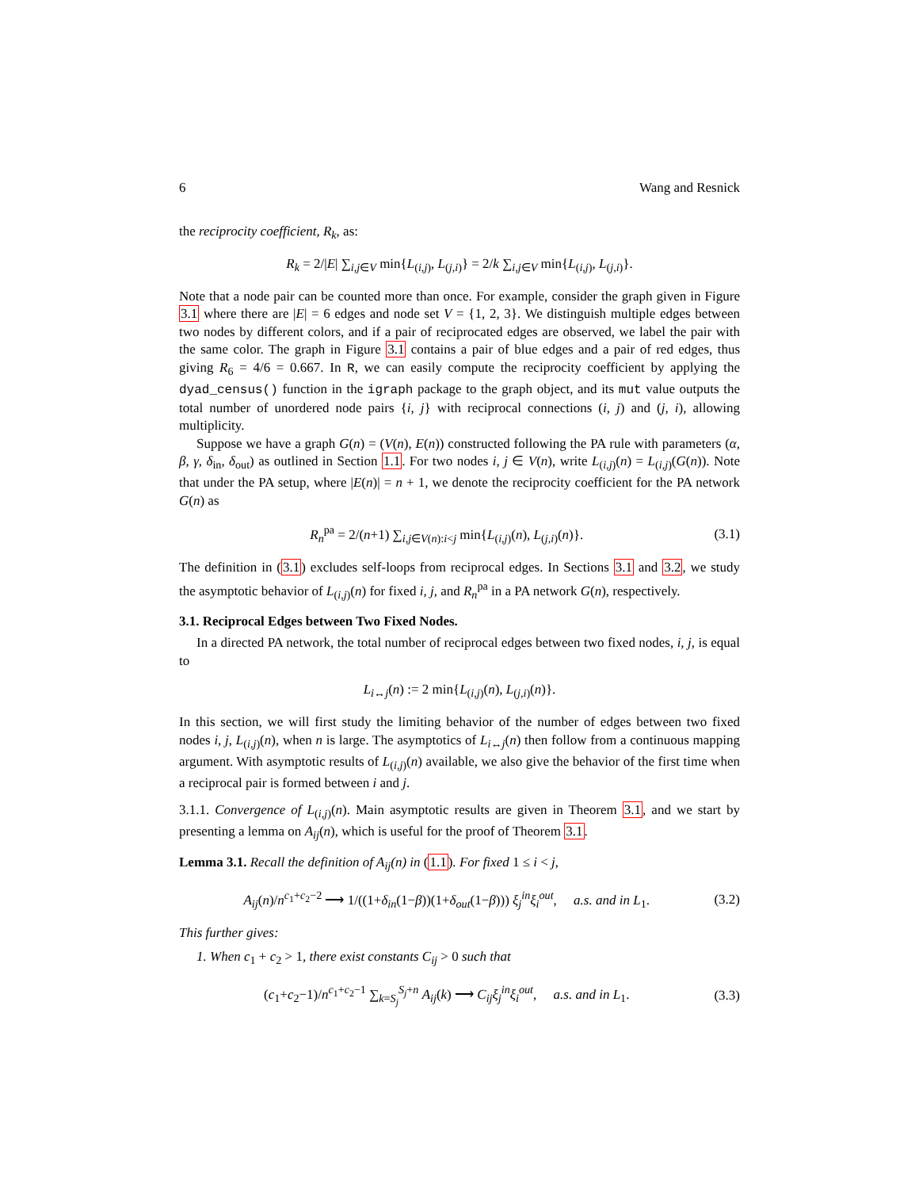6 Wang and Resnick
the reciprocity coefficient, R<sub>k</sub>, as:
R<sub>k</sub> = 2/|E| ∑<sub>i,j∈V</sub> min{L<sub>(i,j)</sub>, L<sub>(j,i)</sub>} = 2/k ∑<sub>i,j∈V</sub> min{L<sub>(i,j)</sub>, L<sub>(j,i)</sub>}.
Note that a node pair can be counted more than once. For example, consider the graph given in Figure 3.1 where there are |E| = 6 edges and node set V = {1, 2, 3}. We distinguish multiple edges between two nodes by different colors, and if a pair of reciprocated edges are observed, we label the pair with the same color. The graph in Figure 3.1 contains a pair of blue edges and a pair of red edges, thus giving R<sub>6</sub> = 4/6 = 0.667. In R, we can easily compute the reciprocity coefficient by applying the dyad_census() function in the igraph package to the graph object, and its mut value outputs the total number of unordered node pairs {i, j} with reciprocal connections (i, j) and (j, i), allowing multiplicity.
Suppose we have a graph G(n) = (V(n), E(n)) constructed following the PA rule with parameters (α, β, γ, δ<sub>in</sub>, δ<sub>out</sub>) as outlined in Section 1.1. For two nodes i, j ∈ V(n), write L<sub>(i,j)</sub>(n) = L<sub>(i,j)</sub>(G(n)). Note that under the PA setup, where |E(n)| = n + 1, we denote the reciprocity coefficient for the PA network G(n) as
R<sub>n</sub><sup>pa</sup> = 2/(n+1) ∑<sub>i,j∈V(n):i<j</sub> min{L<sub>(i,j)</sub>(n), L<sub>(j,i)</sub>(n)}. (3.1)
The definition in (3.1) excludes self-loops from reciprocal edges. In Sections 3.1 and 3.2, we study the asymptotic behavior of L<sub>(i,j)</sub>(n) for fixed i, j, and R<sub>n</sub><sup>pa</sup> in a PA network G(n), respectively.
3.1. Reciprocal Edges between Two Fixed Nodes.
In a directed PA network, the total number of reciprocal edges between two fixed nodes, i, j, is equal to
L<sub>i↔j</sub>(n) := 2 min{L<sub>(i,j)</sub>(n), L<sub>(j,i)</sub>(n)}.
In this section, we will first study the limiting behavior of the number of edges between two fixed nodes i, j, L<sub>(i,j)</sub>(n), when n is large. The asymptotics of L<sub>i↔j</sub>(n) then follow from a continuous mapping argument. With asymptotic results of L<sub>(i,j)</sub>(n) available, we also give the behavior of the first time when a reciprocal pair is formed between i and j.
3.1.1. Convergence of L<sub>(i,j)</sub>(n). Main asymptotic results are given in Theorem 3.1, and we start by presenting a lemma on A<sub>ij</sub>(n), which is useful for the proof of Theorem 3.1.
Lemma 3.1. Recall the definition of A<sub>ij</sub>(n) in (1.1). For fixed 1 ≤ i < j,
A<sub>ij</sub>(n)/n<sup>c<sub>1</sub>+c<sub>2</sub>−2</sup> ⟶ 1/((1+δ<sub>in</sub>(1−β))(1+δ<sub>out</sub>(1−β))) ξ<sub>j</sub><sup>in</sup>ξ<sub>i</sub><sup>out</sup>, a.s. and in L<sub>1</sub>. (3.2)
This further gives:
1. When c<sub>1</sub> + c<sub>2</sub> > 1, there exist constants C<sub>ij</sub> > 0 such that
(c<sub>1</sub>+c<sub>2</sub>−1)/n<sup>c<sub>1</sub>+c<sub>2</sub>−1</sup> ∑<sub>k=S<sub>j</sub></sub><sup>S<sub>j</sub>+n</sup> A<sub>ij</sub>(k) ⟶ C<sub>ij</sub>ξ<sub>j</sub><sup>in</sup>ξ<sub>i</sub><sup>out</sup>, a.s. and in L<sub>1</sub>. (3.3)